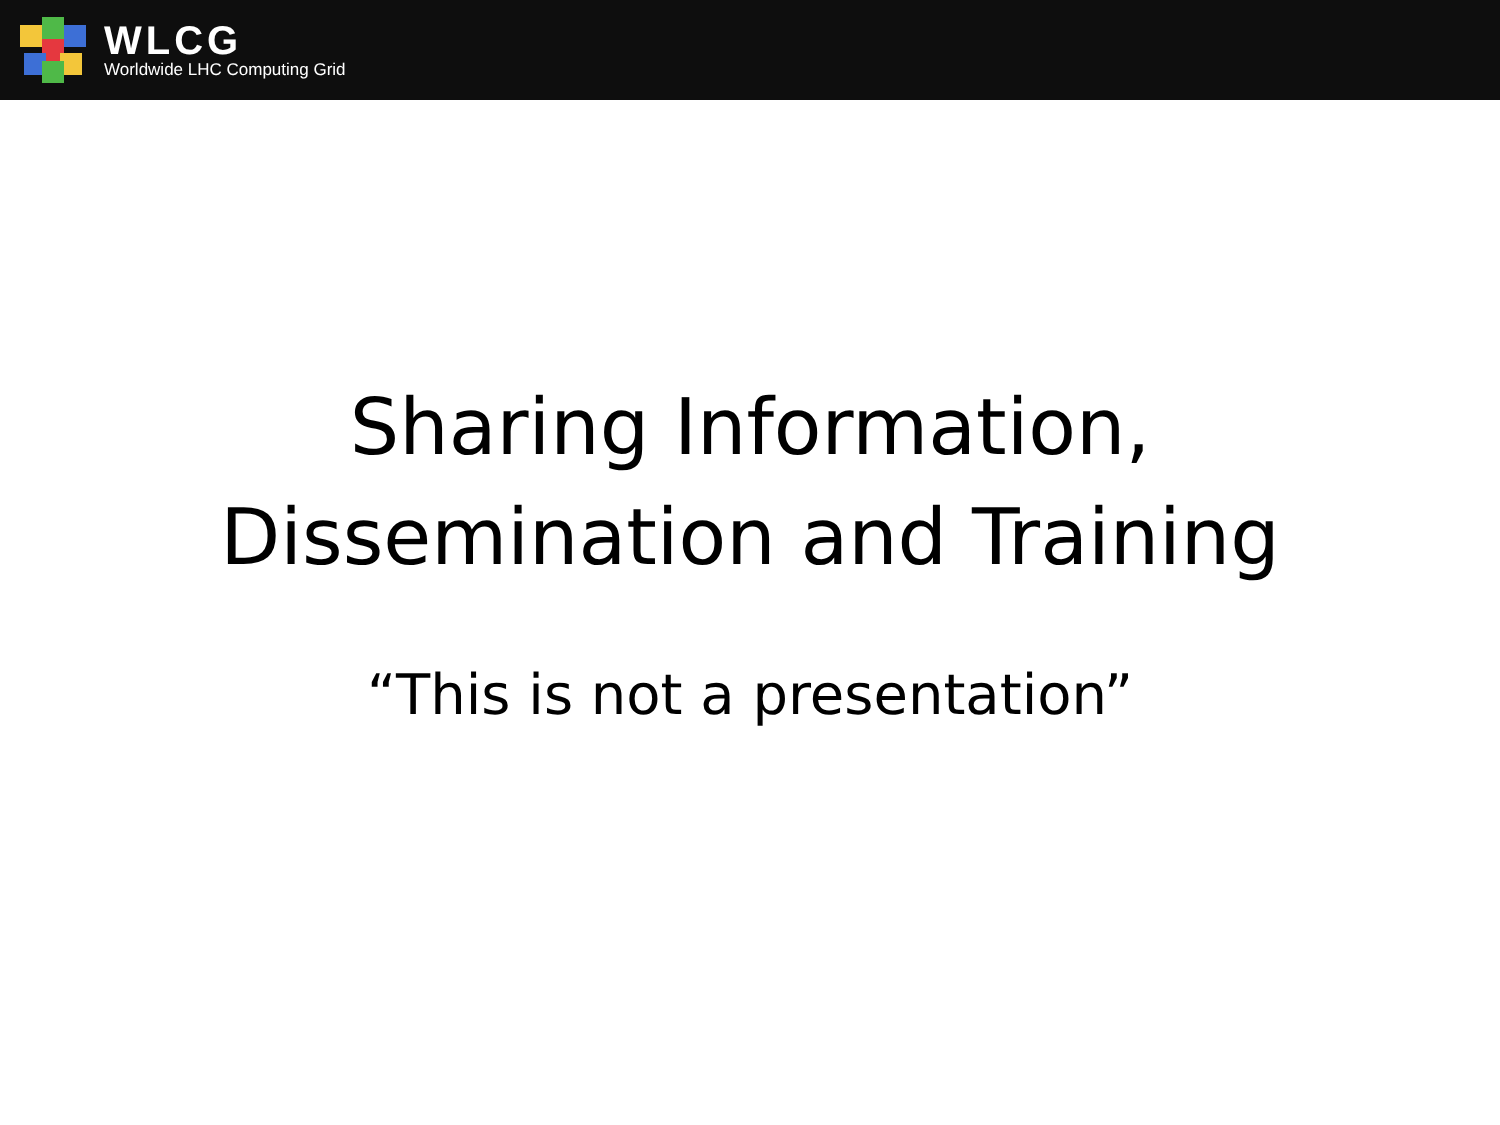WLCG
Worldwide LHC Computing Grid
Sharing Information,
Dissemination and Training
“This is not a presentation”